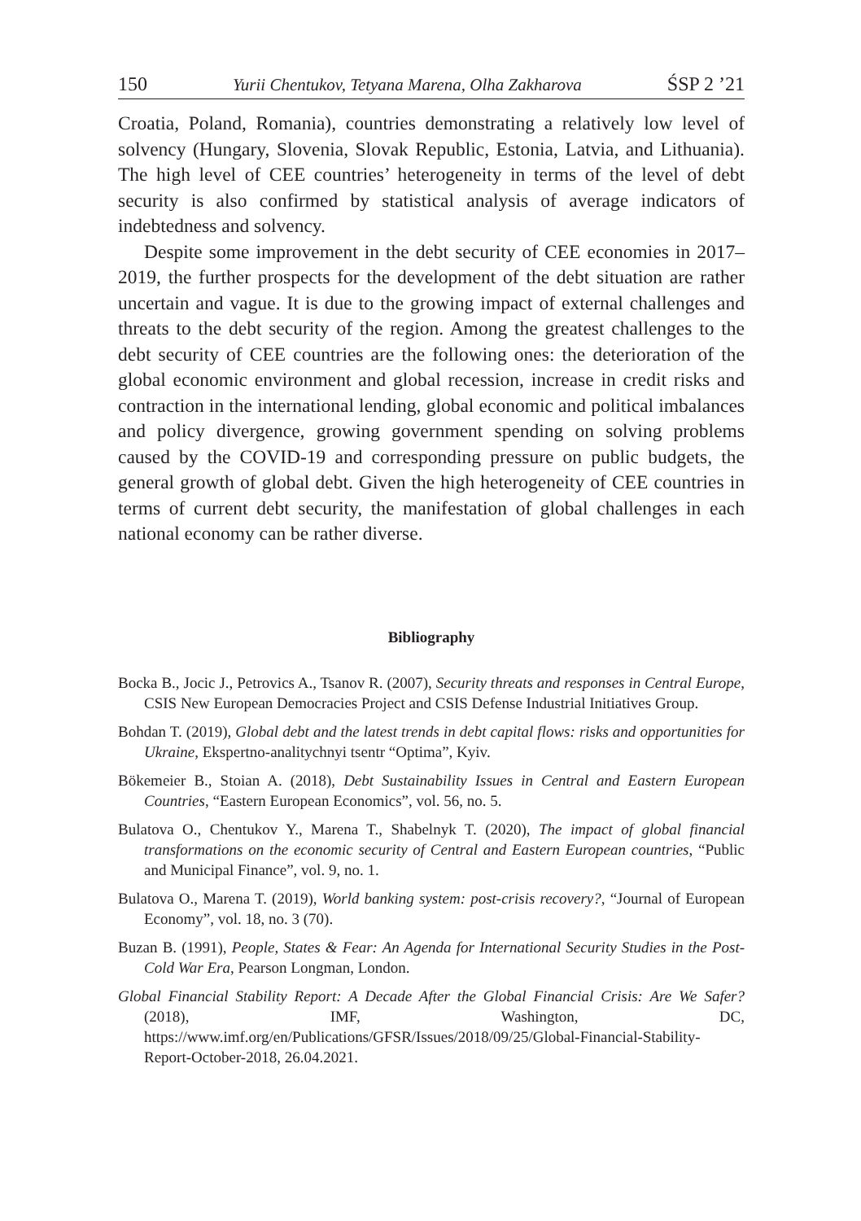150 Yurii Chentukov, Tetyana Marena, Olha Zakharova ŚSP 2 ’21
Croatia, Poland, Romania), countries demonstrating a relatively low level of solvency (Hungary, Slovenia, Slovak Republic, Estonia, Latvia, and Lithuania). The high level of CEE countries’ heterogeneity in terms of the level of debt security is also confirmed by statistical analysis of average indicators of indebtedness and solvency.
Despite some improvement in the debt security of CEE economies in 2017–2019, the further prospects for the development of the debt situation are rather uncertain and vague. It is due to the growing impact of external challenges and threats to the debt security of the region. Among the greatest challenges to the debt security of CEE countries are the following ones: the deterioration of the global economic environment and global recession, increase in credit risks and contraction in the international lending, global economic and political imbalances and policy divergence, growing government spending on solving problems caused by the COVID-19 and corresponding pressure on public budgets, the general growth of global debt. Given the high heterogeneity of CEE countries in terms of current debt security, the manifestation of global challenges in each national economy can be rather diverse.
Bibliography
Bocka B., Jocic J., Petrovics A., Tsanov R. (2007), Security threats and responses in Central Europe, CSIS New European Democracies Project and CSIS Defense Industrial Initiatives Group.
Bohdan T. (2019), Global debt and the latest trends in debt capital flows: risks and opportunities for Ukraine, Ekspertno-analitychnyi tsentr “Optima”, Kyiv.
Bökemeier B., Stoian A. (2018), Debt Sustainability Issues in Central and Eastern European Countries, “Eastern European Economics”, vol. 56, no. 5.
Bulatova O., Chentukov Y., Marena T., Shabelnyk T. (2020), The impact of global financial transformations on the economic security of Central and Eastern European countries, “Public and Municipal Finance”, vol. 9, no. 1.
Bulatova O., Marena T. (2019), World banking system: post-crisis recovery?, “Journal of European Economy”, vol. 18, no. 3 (70).
Buzan B. (1991), People, States & Fear: An Agenda for International Security Studies in the Post-Cold War Era, Pearson Longman, London.
Global Financial Stability Report: A Decade After the Global Financial Crisis: Are We Safer? (2018), IMF, Washington, DC, https://www.imf.org/en/Publications/GFSR/Issues/2018/09/25/Global-Financial-Stability-Report-October-2018, 26.04.2021.